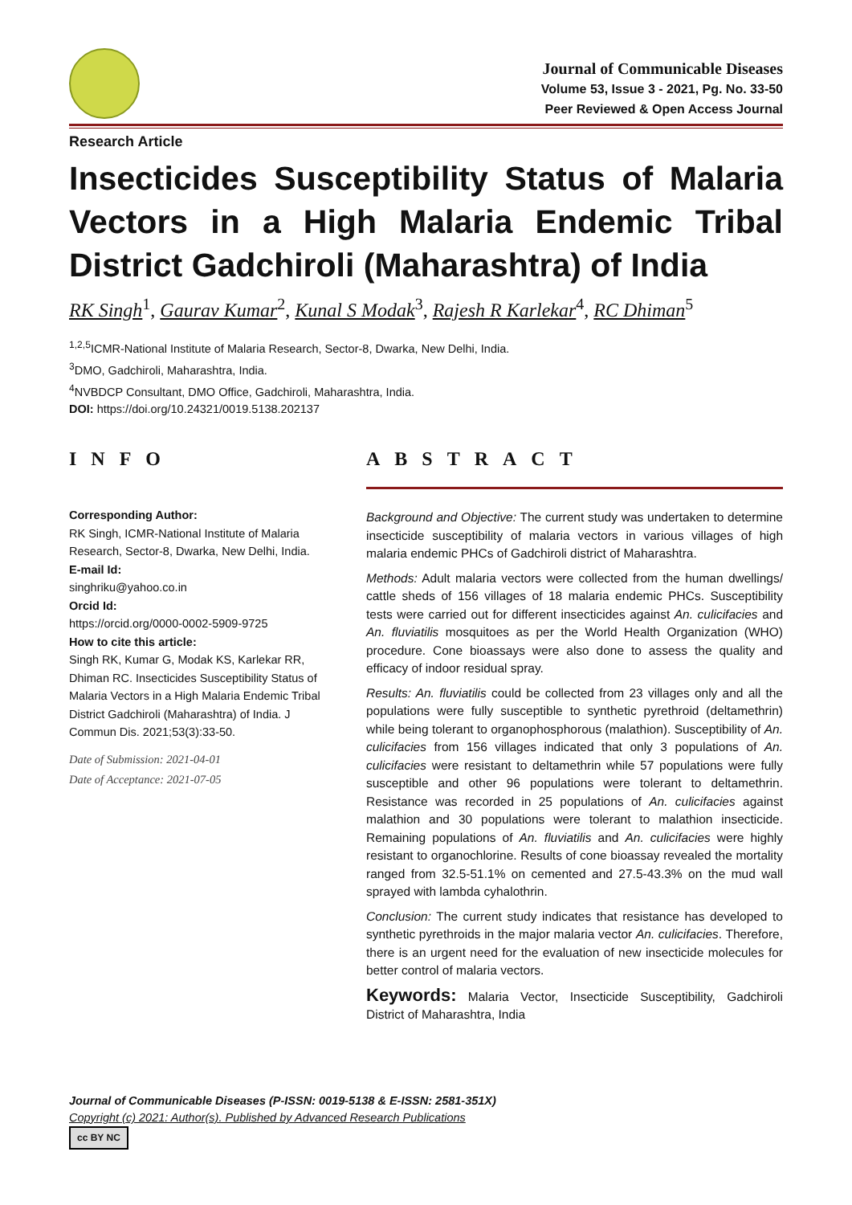Journal of Communicable Diseases
Volume 53, Issue 3 - 2021, Pg. No. 33-50
Peer Reviewed & Open Access Journal
Research Article
Insecticides Susceptibility Status of Malaria Vectors in a High Malaria Endemic Tribal District Gadchiroli (Maharashtra) of India
RK Singh<sup>1</sup>, Gaurav Kumar<sup>2</sup>, Kunal S Modak<sup>3</sup>, Rajesh R Karlekar<sup>4</sup>, RC Dhiman<sup>5</sup>
<sup>1,2,5</sup>ICMR-National Institute of Malaria Research, Sector-8, Dwarka, New Delhi, India.
<sup>3</sup> DMO, Gadchiroli, Maharashtra, India.
<sup>4</sup> NVBDCP Consultant, DMO Office, Gadchiroli, Maharashtra, India.
DOI: https://doi.org/10.24321/0019.5138.202137
INFO
Corresponding Author:
RK Singh, ICMR-National Institute of Malaria Research, Sector-8, Dwarka, New Delhi, India.
E-mail Id:
singhriku@yahoo.co.in
Orcid Id:
https://orcid.org/0000-0002-5909-9725
How to cite this article:
Singh RK, Kumar G, Modak KS, Karlekar RR, Dhiman RC. Insecticides Susceptibility Status of Malaria Vectors in a High Malaria Endemic Tribal District Gadchiroli (Maharashtra) of India. J Commun Dis. 2021;53(3):33-50.
Date of Submission: 2021-04-01
Date of Acceptance: 2021-07-05
ABSTRACT
Background and Objective: The current study was undertaken to determine insecticide susceptibility of malaria vectors in various villages of high malaria endemic PHCs of Gadchiroli district of Maharashtra.
Methods: Adult malaria vectors were collected from the human dwellings/ cattle sheds of 156 villages of 18 malaria endemic PHCs. Susceptibility tests were carried out for different insecticides against An. culicifacies and An. fluviatilis mosquitoes as per the World Health Organization (WHO) procedure. Cone bioassays were also done to assess the quality and efficacy of indoor residual spray.
Results: An. fluviatilis could be collected from 23 villages only and all the populations were fully susceptible to synthetic pyrethroid (deltamethrin) while being tolerant to organophosphorous (malathion). Susceptibility of An. culicifacies from 156 villages indicated that only 3 populations of An. culicifacies were resistant to deltamethrin while 57 populations were fully susceptible and other 96 populations were tolerant to deltamethrin. Resistance was recorded in 25 populations of An. culicifacies against malathion and 30 populations were tolerant to malathion insecticide. Remaining populations of An. fluviatilis and An. culicifacies were highly resistant to organochlorine. Results of cone bioassay revealed the mortality ranged from 32.5-51.1% on cemented and 27.5-43.3% on the mud wall sprayed with lambda cyhalothrin.
Conclusion: The current study indicates that resistance has developed to synthetic pyrethroids in the major malaria vector An. culicifacies. Therefore, there is an urgent need for the evaluation of new insecticide molecules for better control of malaria vectors.
Keywords: Malaria Vector, Insecticide Susceptibility, Gadchiroli District of Maharashtra, India
Journal of Communicable Diseases (P-ISSN: 0019-5138 & E-ISSN: 2581-351X)
Copyright (c) 2021: Author(s). Published by Advanced Research Publications
cc BY NC